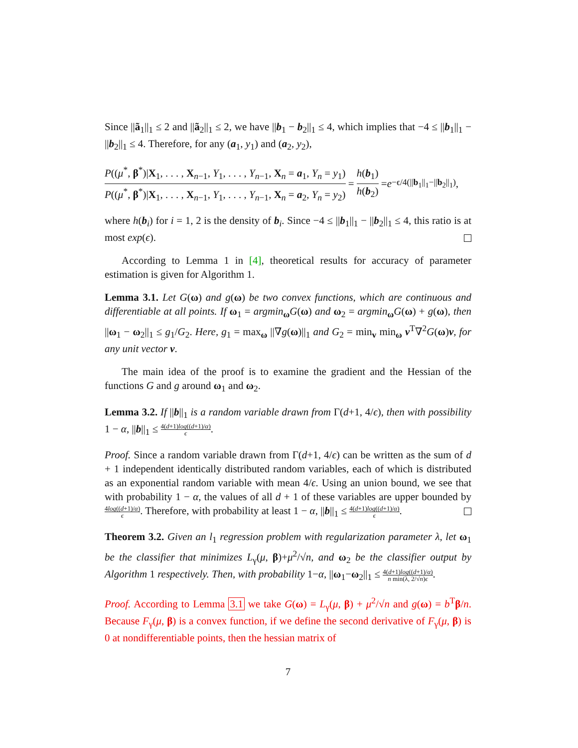Since ||ã<sub>1</sub>||<sub>1</sub> ≤ 2 and ||ã<sub>2</sub>||<sub>1</sub> ≤ 2, we have ||b<sub>1</sub> − b<sub>2</sub>||<sub>1</sub> ≤ 4, which implies that −4 ≤ ||b<sub>1</sub>||<sub>1</sub> − ||b<sub>2</sub>||<sub>1</sub> ≤ 4. Therefore, for any (a<sub>1</sub>, y<sub>1</sub>) and (a<sub>2</sub>, y<sub>2</sub>),
P((μ<sup>*</sup>, β<sup>*</sup>)|X<sub>1</sub>, . . . , X<sub>n−1</sub>, Y<sub>1</sub>, . . . , Y<sub>n−1</sub>, X<sub>n</sub> = a<sub>1</sub>, Y<sub>n</sub> = y<sub>1</sub>) P((μ<sup>*</sup>, β<sup>*</sup>)|X<sub>1</sub>, . . . , X<sub>n−1</sub>, Y<sub>1</sub>, . . . , Y<sub>n−1</sub>, X<sub>n</sub> = a<sub>2</sub>, Y<sub>n</sub> = y<sub>2</sub>) = h(b<sub>1</sub>) h(b<sub>2</sub>) = e<sup>−ϵ/4(||b<sub>1</sub>||<sub>1</sub>−||b<sub>2</sub>||<sub>1</sub>)</sup>,
where h(b<sub>i</sub>) for i = 1, 2 is the density of b<sub>i</sub>. Since −4 ≤ ||b<sub>1</sub>||<sub>1</sub> − ||b<sub>2</sub>||<sub>1</sub> ≤ 4, this ratio is at most exp(ϵ).
According to Lemma 1 in [4], theoretical results for accuracy of parameter estimation is given for Algorithm 1.
Lemma 3.1. Let G(ω) and g(ω) be two convex functions, which are continuous and differentiable at all points. If ω<sub>1</sub> = argmin<sub>ω</sub>G(ω) and ω<sub>2</sub> = argmin<sub>ω</sub>G(ω) + g(ω), then ||ω<sub>1</sub> − ω<sub>2</sub>||<sub>1</sub> ≤ g<sub>1</sub>/G<sub>2</sub>. Here, g<sub>1</sub> = max<sub>ω</sub> ||∇g(ω)||<sub>1</sub> and G<sub>2</sub> = min<sub>v</sub> min<sub>ω</sub> v<sup>T</sup>∇<sup>2</sup>G(ω)v, for any unit vector v.
The main idea of the proof is to examine the gradient and the Hessian of the functions G and g around ω<sub>1</sub> and ω<sub>2</sub>.
Lemma 3.2. If ||b||<sub>1</sub> is a random variable drawn from Γ(d+1, 4/ϵ), then with possibility 1 − α, ||b||<sub>1</sub> ≤ 4(d+1)log((d+1)/α) ϵ.
Proof. Since a random variable drawn from Γ(d+1, 4/ϵ) can be written as the sum of d + 1 independent identically distributed random variables, each of which is distributed as an exponential random variable with mean 4/ϵ. Using an union bound, we see that with probability 1 − α, the values of all d + 1 of these variables are upper bounded by 4log((d+1)/α) ϵ. Therefore, with probability at least 1 − α, ||b||<sub>1</sub> ≤ 4(d+1)log((d+1)/α) ϵ.
Theorem 3.2. Given an l<sub>1</sub> regression problem with regularization parameter λ, let ω<sub>1</sub> be the classifier that minimizes L<sub>γ</sub>(μ, β)+μ<sup>2</sup>/√n, and ω<sub>2</sub> be the classifier output by Algorithm 1 respectively. Then, with probability 1−α, ||ω<sub>1</sub>−ω<sub>2</sub>||<sub>1</sub> ≤ 4(d+1)log((d+1)/α) n min(λ, 2/√n)ϵ.
Proof. According to Lemma 3.1 we take G(ω) = L<sub>γ</sub>(μ, β) + μ<sup>2</sup>/√n and g(ω) = b<sup>T</sup>β/n. Because F<sub>γ</sub>(μ, β) is a convex function, if we define the second derivative of F<sub>γ</sub>(μ, β) is 0 at nondifferentiable points, then the hessian matrix of
7